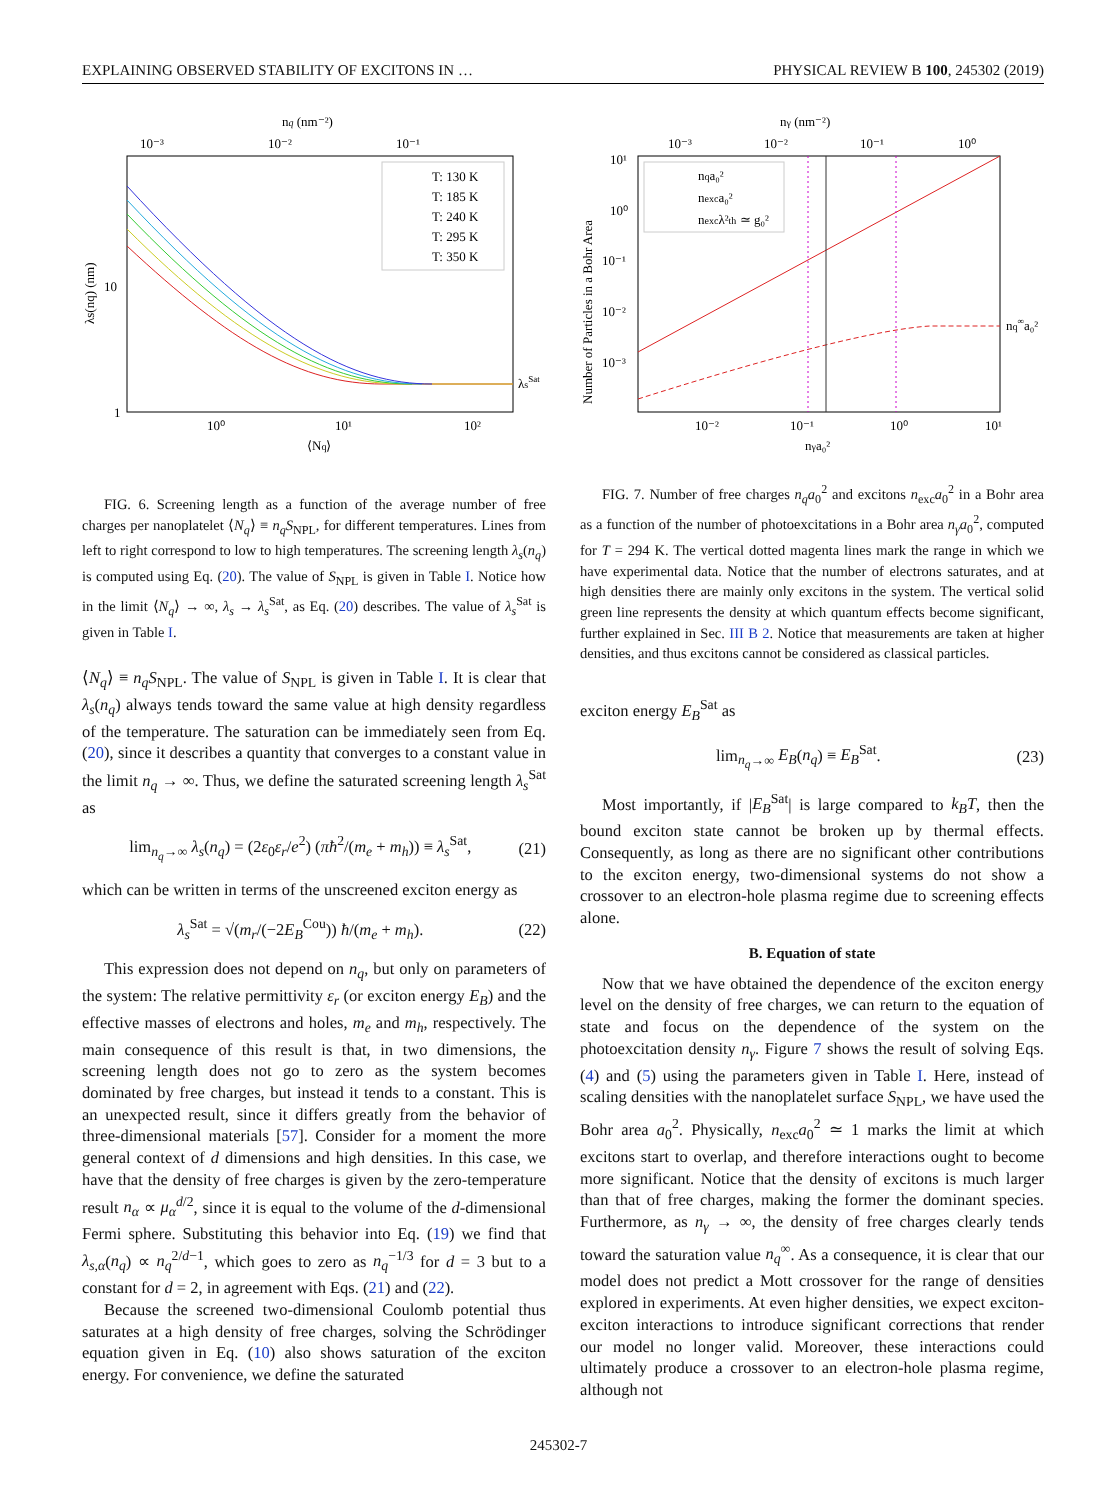EXPLAINING OBSERVED STABILITY OF EXCITONS IN … PHYSICAL REVIEW B 100, 245302 (2019)
nq (nm⁻²)
10⁻³
10⁻²
10⁻¹
T: 130 K
T: 185 K
T: 240 K
T: 295 K
T: 350 K
10
1
10⁰
10¹
10²
⟨Nq⟩
λsSat
λs(nq) (nm)
FIG. 6. Screening length as a function of the average number of free charges per nanoplatelet ⟨N<sub>q</sub>⟩ ≡ n<sub>q</sub>S<sub>NPL</sub>, for different temperatures. Lines from left to right correspond to low to high temperatures. The screening length λ<sub>s</sub>(n<sub>q</sub>) is computed using Eq. (20). The value of S<sub>NPL</sub> is given in Table I. Notice how in the limit ⟨N<sub>q</sub>⟩ → ∞, λ<sub>s</sub> → λ<sub>s</sub><sup>Sat</sup>, as Eq. (20) describes. The value of λ<sub>s</sub><sup>Sat</sup> is given in Table I.
⟨N<sub>q</sub>⟩ ≡ n<sub>q</sub>S<sub>NPL</sub>. The value of S<sub>NPL</sub> is given in Table I. It is clear that λ<sub>s</sub>(n<sub>q</sub>) always tends toward the same value at high density regardless of the temperature. The saturation can be immediately seen from Eq. (20), since it describes a quantity that converges to a constant value in the limit n<sub>q</sub> → ∞. Thus, we define the saturated screening length λ<sub>s</sub><sup>Sat</sup> as
lim<sub>n<sub>q</sub>→∞</sub> λ<sub>s</sub>(n<sub>q</sub>) = (2ε<sub>0</sub>ε<sub>r</sub>/e<sup>2</sup>) (πħ<sup>2</sup>/(m<sub>e</sub> + m<sub>h</sub>)) ≡ λ<sub>s</sub><sup>Sat</sup>, (21)
which can be written in terms of the unscreened exciton energy as
λ<sub>s</sub><sup>Sat</sup> = √(m<sub>r</sub>/(−2E<sub>B</sub><sup>Cou</sup>)) ħ/(m<sub>e</sub> + m<sub>h</sub>). (22)
This expression does not depend on n<sub>q</sub>, but only on parameters of the system: The relative permittivity ε<sub>r</sub> (or exciton energy E<sub>B</sub>) and the effective masses of electrons and holes, m<sub>e</sub> and m<sub>h</sub>, respectively. The main consequence of this result is that, in two dimensions, the screening length does not go to zero as the system becomes dominated by free charges, but instead it tends to a constant. This is an unexpected result, since it differs greatly from the behavior of three-dimensional materials [57]. Consider for a moment the more general context of d dimensions and high densities. In this case, we have that the density of free charges is given by the zero-temperature result n<sub>α</sub> ∝ μ<sub>α</sub><sup>d/2</sup>, since it is equal to the volume of the d-dimensional Fermi sphere. Substituting this behavior into Eq. (19) we find that λ<sub>s,α</sub>(n<sub>q</sub>) ∝ n<sub>q</sub><sup>2/d−1</sup>, which goes to zero as n<sub>q</sub><sup>−1/3</sup> for d = 3 but to a constant for d = 2, in agreement with Eqs. (21) and (22).
Because the screened two-dimensional Coulomb potential thus saturates at a high density of free charges, solving the Schrödinger equation given in Eq. (10) also shows saturation of the exciton energy. For convenience, we define the saturated
nγ (nm⁻²)
10⁻³
10⁻²
10⁻¹
10⁰
nqa₀²
nexca₀²
nexcλ²th ≃ g₀²
10¹
10⁰
10⁻¹
10⁻²
10⁻³
10⁻²
10⁻¹
10⁰
10¹
nγa₀²
nq∞a₀²
Number of Particles in a Bohr Area
FIG. 7. Number of free charges n<sub>q</sub>a<sub>0</sub><sup>2</sup> and excitons n<sub>exc</sub>a<sub>0</sub><sup>2</sup> in a Bohr area as a function of the number of photoexcitations in a Bohr area n<sub>γ</sub>a<sub>0</sub><sup>2</sup>, computed for T = 294 K. The vertical dotted magenta lines mark the range in which we have experimental data. Notice that the number of electrons saturates, and at high densities there are mainly only excitons in the system. The vertical solid green line represents the density at which quantum effects become significant, further explained in Sec. III B 2. Notice that measurements are taken at higher densities, and thus excitons cannot be considered as classical particles.
exciton energy E<sub>B</sub><sup>Sat</sup> as
lim<sub>n<sub>q</sub>→∞</sub> E<sub>B</sub>(n<sub>q</sub>) ≡ E<sub>B</sub><sup>Sat</sup>. (23)
Most importantly, if |E<sub>B</sub><sup>Sat</sup>| is large compared to k<sub>B</sub>T, then the bound exciton state cannot be broken up by thermal effects. Consequently, as long as there are no significant other contributions to the exciton energy, two-dimensional systems do not show a crossover to an electron-hole plasma regime due to screening effects alone.
B. Equation of state
Now that we have obtained the dependence of the exciton energy level on the density of free charges, we can return to the equation of state and focus on the dependence of the system on the photoexcitation density n<sub>γ</sub>. Figure 7 shows the result of solving Eqs. (4) and (5) using the parameters given in Table I. Here, instead of scaling densities with the nanoplatelet surface S<sub>NPL</sub>, we have used the Bohr area a<sub>0</sub><sup>2</sup>. Physically, n<sub>exc</sub>a<sub>0</sub><sup>2</sup> ≃ 1 marks the limit at which excitons start to overlap, and therefore interactions ought to become more significant. Notice that the density of excitons is much larger than that of free charges, making the former the dominant species. Furthermore, as n<sub>γ</sub> → ∞, the density of free charges clearly tends toward the saturation value n<sub>q</sub><sup>∞</sup>. As a consequence, it is clear that our model does not predict a Mott crossover for the range of densities explored in experiments. At even higher densities, we expect exciton-exciton interactions to introduce significant corrections that render our model no longer valid. Moreover, these interactions could ultimately produce a crossover to an electron-hole plasma regime, although not
245302-7